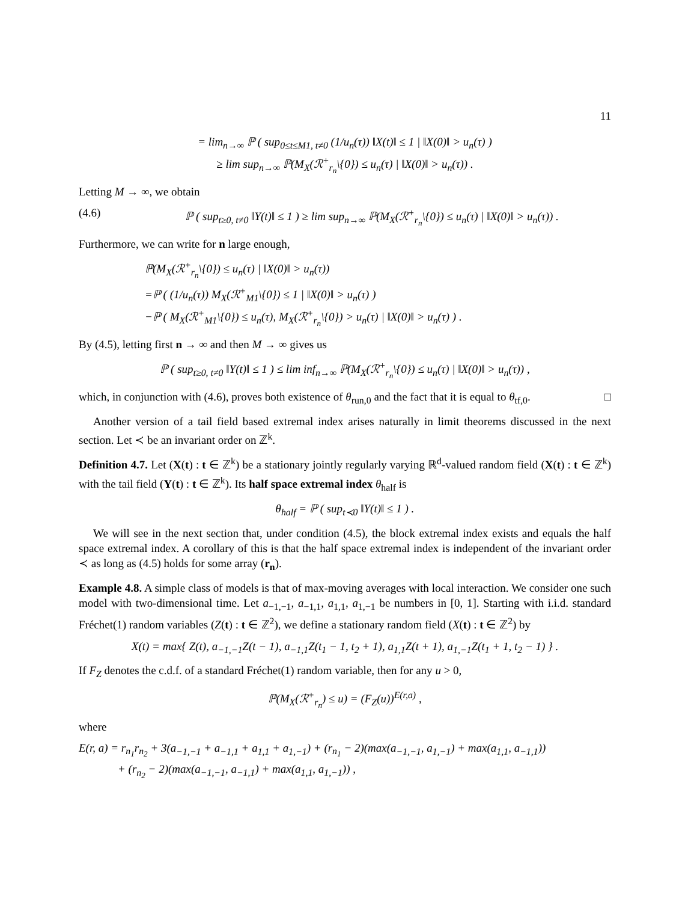11
= lim<sub>n→∞</sub> ℙ ( sup<sub>0≤t≤M1, t≠0</sub> (1/u<sub>n</sub>(τ)) ‖X(t)‖ ≤ 1 | ‖X(0)‖ > u<sub>n</sub>(τ) )
≥ lim sup<sub>n→∞</sub> ℙ(M<sub>X</sub>(ℛ<sup>+</sup><sub>r<sub>n</sub></sub>\{0}) ≤ u<sub>n</sub>(τ) | ‖X(0)‖ > u<sub>n</sub>(τ)) .
Letting M → ∞, we obtain
(4.6) ℙ ( sup<sub>t≥0, t≠0</sub> ‖Y(t)‖ ≤ 1 ) ≥ lim sup<sub>n→∞</sub> ℙ(M<sub>X</sub>(ℛ<sup>+</sup><sub>r<sub>n</sub></sub>\{0}) ≤ u<sub>n</sub>(τ) | ‖X(0)‖ > u<sub>n</sub>(τ)) .
Furthermore, we can write for n large enough,
ℙ(M<sub>X</sub>(ℛ<sup>+</sup><sub>r<sub>n</sub></sub>\{0}) ≤ u<sub>n</sub>(τ) | ‖X(0)‖ > u<sub>n</sub>(τ))
=ℙ ( (1/u<sub>n</sub>(τ)) M<sub>X</sub>(ℛ<sup>+</sup><sub>M1</sub>\{0}) ≤ 1 | ‖X(0)‖ > u<sub>n</sub>(τ) )
−ℙ ( M<sub>X</sub>(ℛ<sup>+</sup><sub>M1</sub>\{0}) ≤ u<sub>n</sub>(τ), M<sub>X</sub>(ℛ<sup>+</sup><sub>r<sub>n</sub></sub>\{0}) > u<sub>n</sub>(τ) | ‖X(0)‖ > u<sub>n</sub>(τ) ) .
By (4.5), letting first n → ∞ and then M → ∞ gives us
ℙ ( sup<sub>t≥0, t≠0</sub> ‖Y(t)‖ ≤ 1 ) ≤ lim inf<sub>n→∞</sub> ℙ(M<sub>X</sub>(ℛ<sup>+</sup><sub>r<sub>n</sub></sub>\{0}) ≤ u<sub>n</sub>(τ) | ‖X(0)‖ > u<sub>n</sub>(τ)) ,
which, in conjunction with (4.6), proves both existence of θ<sub>run,0</sub> and the fact that it is equal to θ<sub>tf,0</sub>. □
Another version of a tail field based extremal index arises naturally in limit theorems discussed in the next section. Let ≺ be an invariant order on ℤ<sup>k</sup>.
Definition 4.7. Let (X(t) : t ∈ ℤ<sup>k</sup>) be a stationary jointly regularly varying ℝ<sup>d</sup>-valued random field (X(t) : t ∈ ℤ<sup>k</sup>) with the tail field (Y(t) : t ∈ ℤ<sup>k</sup>). Its half space extremal index θ<sub>half</sub> is
θ<sub>half</sub> = ℙ ( sup<sub>t≺0</sub> ‖Y(t)‖ ≤ 1 ) .
We will see in the next section that, under condition (4.5), the block extremal index exists and equals the half space extremal index. A corollary of this is that the half space extremal index is independent of the invariant order ≺ as long as (4.5) holds for some array (r<sub>n</sub>).
Example 4.8. A simple class of models is that of max-moving averages with local interaction. We consider one such model with two-dimensional time. Let a<sub>−1,−1</sub>, a<sub>−1,1</sub>, a<sub>1,1</sub>, a<sub>1,−1</sub> be numbers in [0, 1]. Starting with i.i.d. standard Fréchet(1) random variables (Z(t) : t ∈ ℤ<sup>2</sup>), we define a stationary random field (X(t) : t ∈ ℤ<sup>2</sup>) by
X(t) = max{ Z(t), a<sub>−1,−1</sub>Z(t − 1), a<sub>−1,1</sub>Z(t<sub>1</sub> − 1, t<sub>2</sub> + 1), a<sub>1,1</sub>Z(t + 1), a<sub>1,−1</sub>Z(t<sub>1</sub> + 1, t<sub>2</sub> − 1) } .
If F<sub>Z</sub> denotes the c.d.f. of a standard Fréchet(1) random variable, then for any u > 0,
ℙ(M<sub>X</sub>(ℛ<sup>+</sup><sub>r<sub>n</sub></sub>) ≤ u) = (F<sub>Z</sub>(u))<sup>E(r,a)</sup> ,
where
E(r, a) = r<sub>n<sub>1</sub></sub>r<sub>n<sub>2</sub></sub> + 3(a<sub>−1,−1</sub> + a<sub>−1,1</sub> + a<sub>1,1</sub> + a<sub>1,−1</sub>) + (r<sub>n<sub>1</sub></sub> − 2)(max(a<sub>−1,−1</sub>, a<sub>1,−1</sub>) + max(a<sub>1,1</sub>, a<sub>−1,1</sub>))
+ (r<sub>n<sub>2</sub></sub> − 2)(max(a<sub>−1,−1</sub>, a<sub>−1,1</sub>) + max(a<sub>1,1</sub>, a<sub>1,−1</sub>)) ,